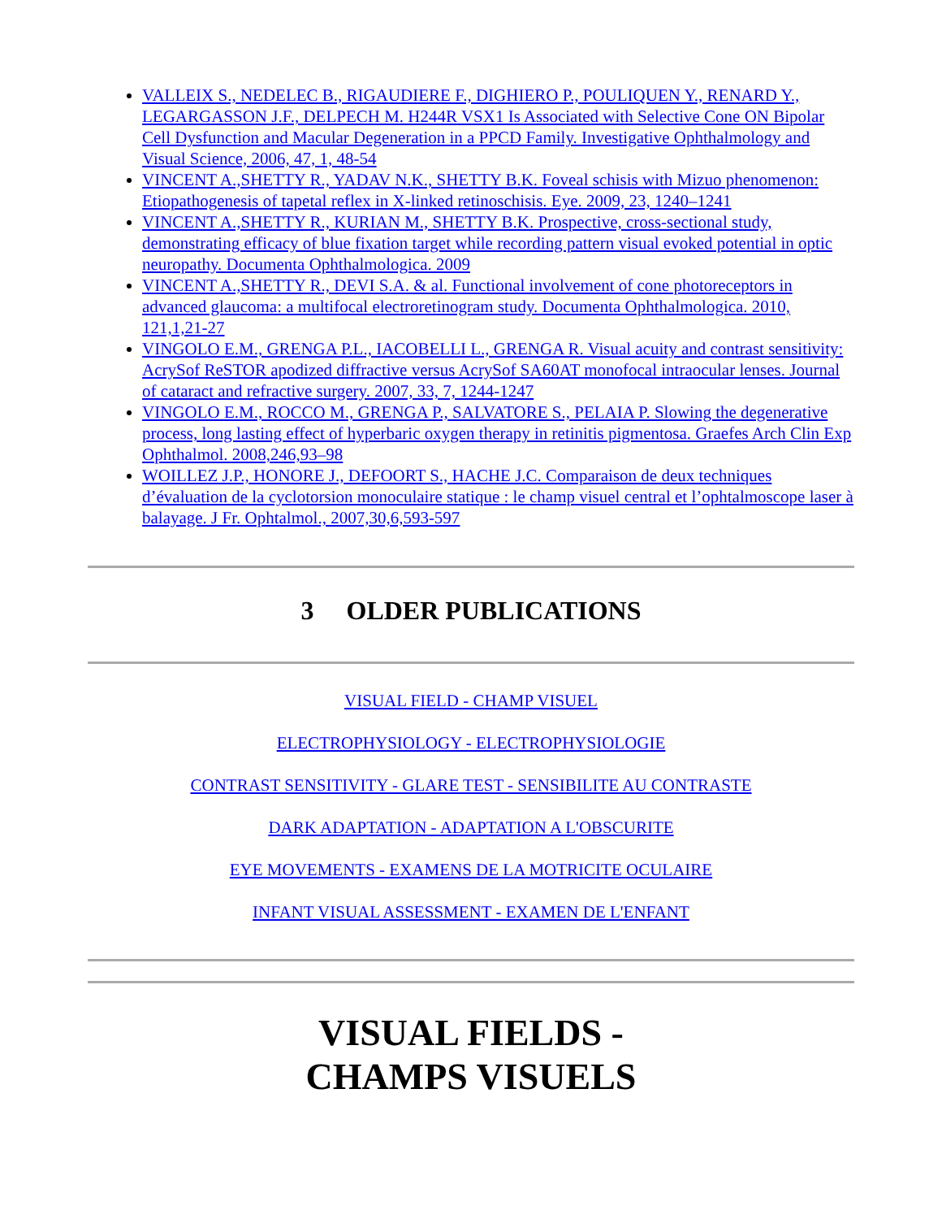VALLEIX S., NEDELEC B., RIGAUDIERE F., DIGHIERO P., POULIQUEN Y., RENARD Y., LEGARGASSON J.F., DELPECH M. H244R VSX1 Is Associated with Selective Cone ON Bipolar Cell Dysfunction and Macular Degeneration in a PPCD Family. Investigative Ophthalmology and Visual Science, 2006, 47, 1, 48-54
VINCENT A.,SHETTY R., YADAV N.K., SHETTY B.K. Foveal schisis with Mizuo phenomenon: Etiopathogenesis of tapetal reflex in X-linked retinoschisis. Eye. 2009, 23, 1240–1241
VINCENT A.,SHETTY R., KURIAN M., SHETTY B.K. Prospective, cross-sectional study, demonstrating efficacy of blue fixation target while recording pattern visual evoked potential in optic neuropathy. Documenta Ophthalmologica. 2009
VINCENT A.,SHETTY R., DEVI S.A. & al. Functional involvement of cone photoreceptors in advanced glaucoma: a multifocal electroretinogram study. Documenta Ophthalmologica. 2010, 121,1,21-27
VINGOLO E.M., GRENGA P.L., IACOBELLI L., GRENGA R. Visual acuity and contrast sensitivity: AcrySof ReSTOR apodized diffractive versus AcrySof SA60AT monofocal intraocular lenses. Journal of cataract and refractive surgery. 2007, 33, 7, 1244-1247
VINGOLO E.M., ROCCO M., GRENGA P., SALVATORE S., PELAIA P. Slowing the degenerative process, long lasting effect of hyperbaric oxygen therapy in retinitis pigmentosa. Graefes Arch Clin Exp Ophthalmol. 2008,246,93–98
WOILLEZ J.P., HONORE J., DEFOORT S., HACHE J.C. Comparaison de deux techniques d’évaluation de la cyclotorsion monoculaire statique : le champ visuel central et l’ophtalmoscope laser à balayage. J Fr. Ophtalmol., 2007,30,6,593-597
3 OLDER PUBLICATIONS
VISUAL FIELD - CHAMP VISUEL
ELECTROPHYSIOLOGY - ELECTROPHYSIOLOGIE
CONTRAST SENSITIVITY - GLARE TEST - SENSIBILITE AU CONTRASTE
DARK ADAPTATION - ADAPTATION A L'OBSCURITE
EYE MOVEMENTS - EXAMENS DE LA MOTRICITE OCULAIRE
INFANT VISUAL ASSESSMENT - EXAMEN DE L'ENFANT
VISUAL FIELDS -
CHAMPS VISUELS